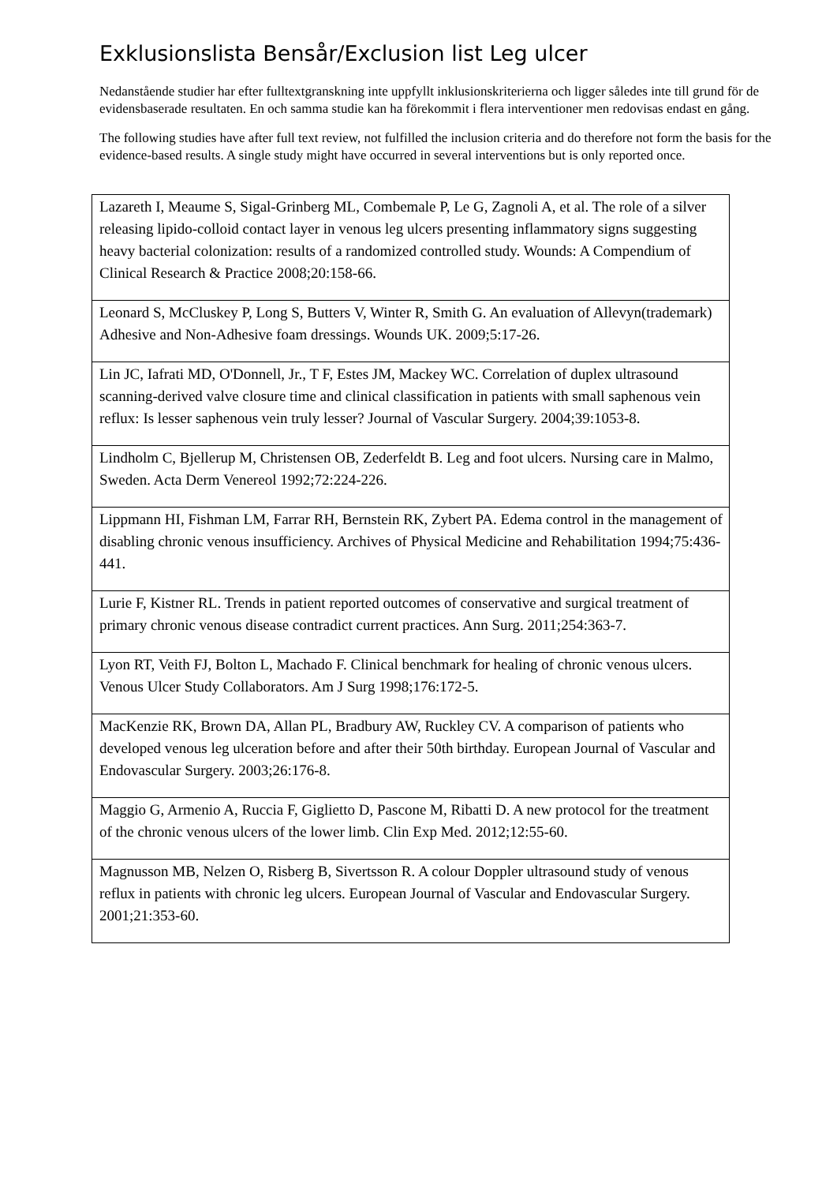Exklusionslista Bensår/Exclusion list Leg ulcer
Nedanstående studier har efter fulltextgranskning inte uppfyllt inklusionskriterierna och ligger således inte till grund för de evidensbaserade resultaten. En och samma studie kan ha förekommit i flera interventioner men redovisas endast en gång.
The following studies have after full text review, not fulfilled the inclusion criteria and do therefore not form the basis for the evidence-based results. A single study might have occurred in several interventions but is only reported once.
| Lazareth I, Meaume S, Sigal-Grinberg ML, Combemale P, Le G, Zagnoli A, et al. The role of a silver releasing lipido-colloid contact layer in venous leg ulcers presenting inflammatory signs suggesting heavy bacterial colonization: results of a randomized controlled study. Wounds: A Compendium of Clinical Research & Practice 2008;20:158-66. |
| Leonard S, McCluskey P, Long S, Butters V, Winter R, Smith G. An evaluation of Allevyn(trademark) Adhesive and Non-Adhesive foam dressings. Wounds UK. 2009;5:17-26. |
| Lin JC, Iafrati MD, O'Donnell, Jr., T F, Estes JM, Mackey WC. Correlation of duplex ultrasound scanning-derived valve closure time and clinical classification in patients with small saphenous vein reflux: Is lesser saphenous vein truly lesser? Journal of Vascular Surgery. 2004;39:1053-8. |
| Lindholm C, Bjellerup M, Christensen OB, Zederfeldt B. Leg and foot ulcers. Nursing care in Malmo, Sweden. Acta Derm Venereol 1992;72:224-226. |
| Lippmann HI, Fishman LM, Farrar RH, Bernstein RK, Zybert PA. Edema control in the management of disabling chronic venous insufficiency. Archives of Physical Medicine and Rehabilitation 1994;75:436-441. |
| Lurie F, Kistner RL. Trends in patient reported outcomes of conservative and surgical treatment of primary chronic venous disease contradict current practices. Ann Surg. 2011;254:363-7. |
| Lyon RT, Veith FJ, Bolton L, Machado F. Clinical benchmark for healing of chronic venous ulcers. Venous Ulcer Study Collaborators. Am J Surg 1998;176:172-5. |
| MacKenzie RK, Brown DA, Allan PL, Bradbury AW, Ruckley CV. A comparison of patients who developed venous leg ulceration before and after their 50th birthday. European Journal of Vascular and Endovascular Surgery. 2003;26:176-8. |
| Maggio G, Armenio A, Ruccia F, Giglietto D, Pascone M, Ribatti D. A new protocol for the treatment of the chronic venous ulcers of the lower limb. Clin Exp Med. 2012;12:55-60. |
| Magnusson MB, Nelzen O, Risberg B, Sivertsson R. A colour Doppler ultrasound study of venous reflux in patients with chronic leg ulcers. European Journal of Vascular and Endovascular Surgery. 2001;21:353-60. |